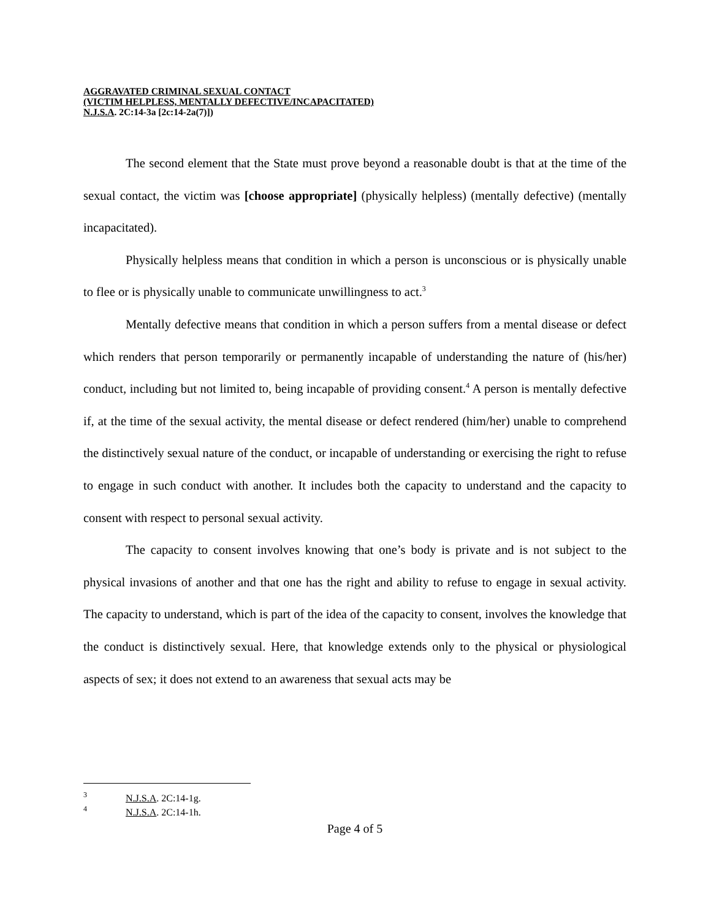AGGRAVATED CRIMINAL SEXUAL CONTACT
(VICTIM HELPLESS, MENTALLY DEFECTIVE/INCAPACITATED)
N.J.S.A. 2C:14-3a [2c:14-2a(7)])
The second element that the State must prove beyond a reasonable doubt is that at the time of the sexual contact, the victim was [choose appropriate] (physically helpless) (mentally defective) (mentally incapacitated).
Physically helpless means that condition in which a person is unconscious or is physically unable to flee or is physically unable to communicate unwillingness to act.<sup>3</sup>
Mentally defective means that condition in which a person suffers from a mental disease or defect which renders that person temporarily or permanently incapable of understanding the nature of (his/her) conduct, including but not limited to, being incapable of providing consent.<sup>4</sup> A person is mentally defective if, at the time of the sexual activity, the mental disease or defect rendered (him/her) unable to comprehend the distinctively sexual nature of the conduct, or incapable of understanding or exercising the right to refuse to engage in such conduct with another. It includes both the capacity to understand and the capacity to consent with respect to personal sexual activity.
The capacity to consent involves knowing that one’s body is private and is not subject to the physical invasions of another and that one has the right and ability to refuse to engage in sexual activity. The capacity to understand, which is part of the idea of the capacity to consent, involves the knowledge that the conduct is distinctively sexual. Here, that knowledge extends only to the physical or physiological aspects of sex; it does not extend to an awareness that sexual acts may be
<sup>3</sup> N.J.S.A. 2C:14-1g.
<sup>4</sup> N.J.S.A. 2C:14-1h.
Page 4 of 5